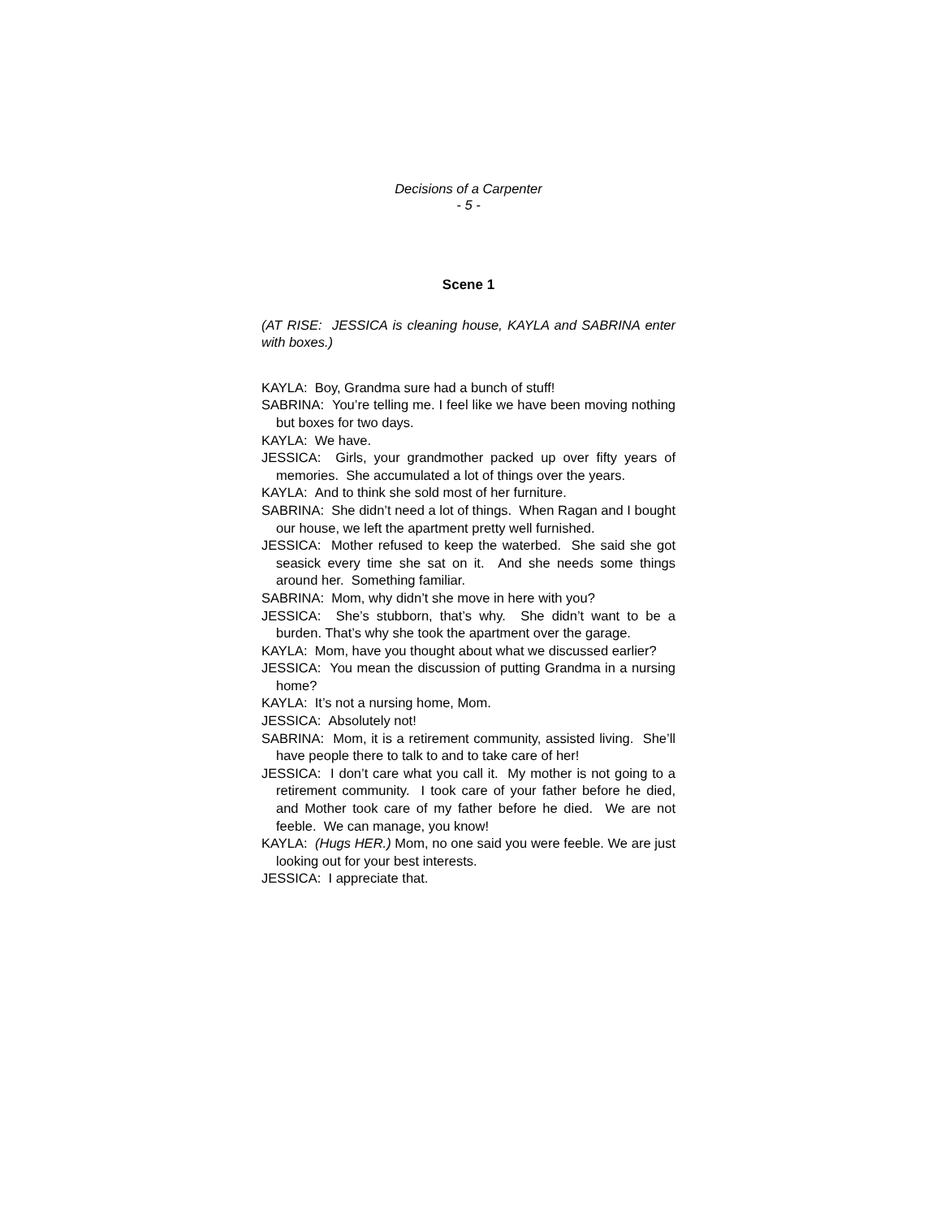Decisions of a Carpenter
- 5 -
Scene 1
(AT RISE: JESSICA is cleaning house, KAYLA and SABRINA enter with boxes.)
KAYLA: Boy, Grandma sure had a bunch of stuff!
SABRINA: You’re telling me. I feel like we have been moving nothing but boxes for two days.
KAYLA: We have.
JESSICA: Girls, your grandmother packed up over fifty years of memories. She accumulated a lot of things over the years.
KAYLA: And to think she sold most of her furniture.
SABRINA: She didn’t need a lot of things. When Ragan and I bought our house, we left the apartment pretty well furnished.
JESSICA: Mother refused to keep the waterbed. She said she got seasick every time she sat on it. And she needs some things around her. Something familiar.
SABRINA: Mom, why didn’t she move in here with you?
JESSICA: She’s stubborn, that’s why. She didn’t want to be a burden. That’s why she took the apartment over the garage.
KAYLA: Mom, have you thought about what we discussed earlier?
JESSICA: You mean the discussion of putting Grandma in a nursing home?
KAYLA: It’s not a nursing home, Mom.
JESSICA: Absolutely not!
SABRINA: Mom, it is a retirement community, assisted living. She’ll have people there to talk to and to take care of her!
JESSICA: I don’t care what you call it. My mother is not going to a retirement community. I took care of your father before he died, and Mother took care of my father before he died. We are not feeble. We can manage, you know!
KAYLA: (Hugs HER.) Mom, no one said you were feeble. We are just looking out for your best interests.
JESSICA: I appreciate that.